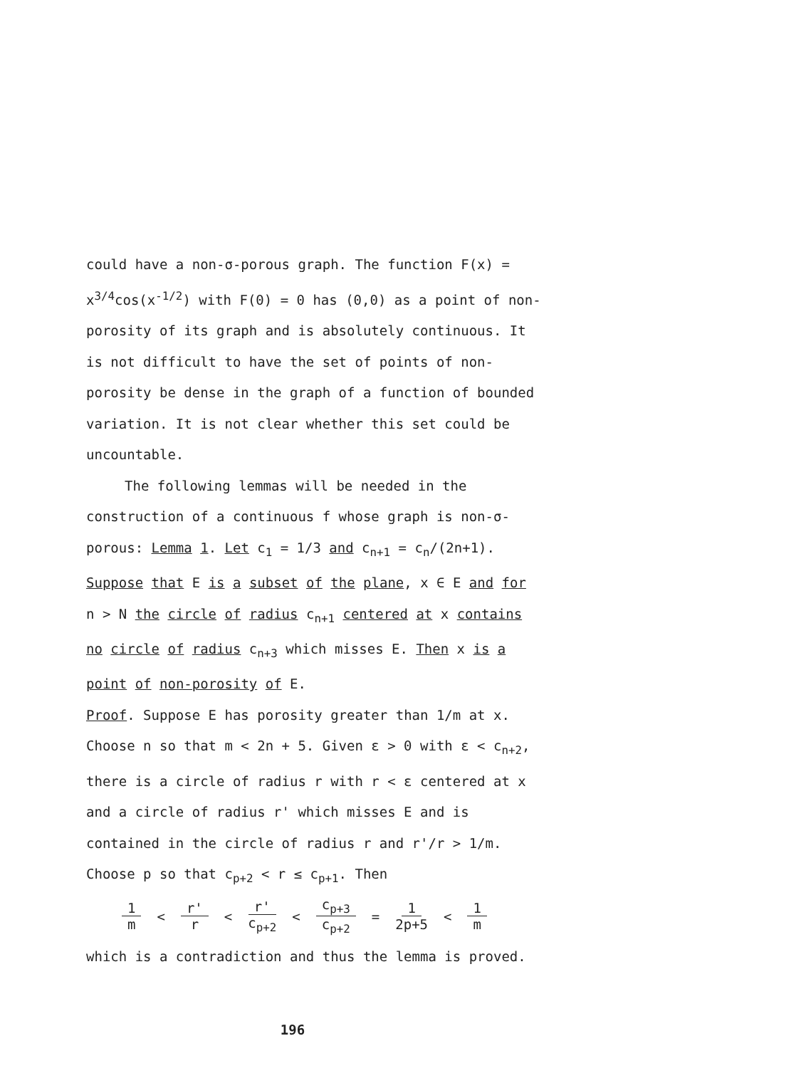could have a non-σ-porous graph. The function F(x) = x<sup>3/4</sup>cos(x<sup>-1/2</sup>) with F(0) = 0 has (0,0) as a point of non-porosity of its graph and is absolutely continuous. It is not difficult to have the set of points of non-porosity be dense in the graph of a function of bounded variation. It is not clear whether this set could be uncountable.
The following lemmas will be needed in the
construction of a continuous f whose graph is non-σ-porous: Lemma 1. Let c<sub>1</sub> = 1/3 and c<sub>n+1</sub> = c<sub>n</sub>/(2n+1). Suppose that E is a subset of the plane, x ∈ E and for n > N the circle of radius c<sub>n+1</sub> centered at x contains no circle of radius c<sub>n+3</sub> which misses E. Then x is a point of non-porosity of E.
Proof. Suppose E has porosity greater than 1/m at x. Choose n so that m < 2n + 5. Given ε > 0 with ε < c<sub>n+2</sub>, there is a circle of radius r with r < ε centered at x and a circle of radius r' which misses E and is contained in the circle of radius r and r'/r > 1/m. Choose p so that c<sub>p+2</sub> < r ≤ c<sub>p+1</sub>. Then
1 m < r' r < r' c<sub>p+2</sub> < c<sub>p+3</sub> c<sub>p+2</sub> = 1 2p+5 < 1 m
which is a contradiction and thus the lemma is proved.
196